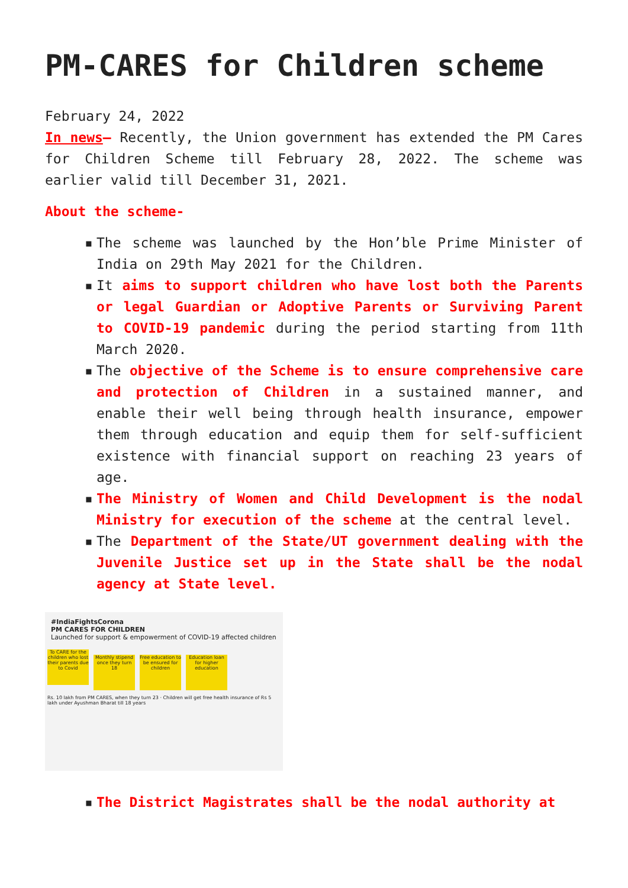PM-CARES for Children scheme
February 24, 2022
In news– Recently, the Union government has extended the PM Cares for Children Scheme till February 28, 2022. The scheme was earlier valid till December 31, 2021.
About the scheme-
▪ The scheme was launched by the Hon’ble Prime Minister of India on 29th May 2021 for the Children.
▪ It aims to support children who have lost both the Parents or legal Guardian or Adoptive Parents or Surviving Parent to COVID-19 pandemic during the period starting from 11th March 2020.
▪ The objective of the Scheme is to ensure comprehensive care and protection of Children in a sustained manner, and enable their well being through health insurance, empower them through education and equip them for self-sufficient existence with financial support on reaching 23 years of age.
▪ The Ministry of Women and Child Development is the nodal Ministry for execution of the scheme at the central level.
▪ The Department of the State/UT government dealing with the Juvenile Justice set up in the State shall be the nodal agency at State level.
#IndiaFightsCorona
PM CARES FOR CHILDREN
Launched for support & empowerment of COVID-19 affected children
To CARE for the children who lost their parents due to Covid
Monthly stipend once they turn 18
Free education to be ensured for children
Education loan for higher education
Rs. 10 lakh from PM CARES, when they turn 23 · Children will get free health insurance of Rs 5 lakh under Ayushman Bharat till 18 years
▪ The District Magistrates shall be the nodal authority at